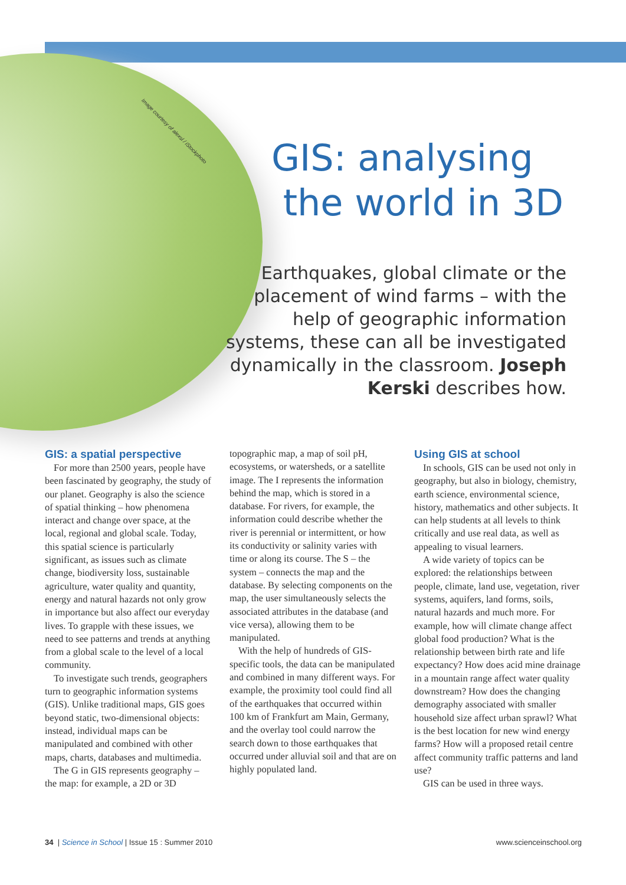Image courtesy of alexsl / iStockphoto
GIS: analysing
the world in 3D
Earthquakes, global climate or the placement of wind farms – with the help of geographic information systems, these can all be investigated dynamically in the classroom. Joseph Kerski describes how.
GIS: a spatial perspective
For more than 2500 years, people have been fascinated by geography, the study of our planet. Geography is also the science of spatial thinking – how phenomena interact and change over space, at the local, regional and global scale. Today, this spatial science is particularly significant, as issues such as climate change, biodiversity loss, sustainable agriculture, water quality and quantity, energy and natural hazards not only grow in importance but also affect our everyday lives. To grapple with these issues, we need to see patterns and trends at anything from a global scale to the level of a local community.
To investigate such trends, geographers turn to geographic information systems (GIS). Unlike traditional maps, GIS goes beyond static, two-dimensional objects: instead, individual maps can be manipulated and combined with other maps, charts, databases and multimedia.
The G in GIS represents geography – the map: for example, a 2D or 3D
topographic map, a map of soil pH, ecosystems, or watersheds, or a satellite image. The I represents the information behind the map, which is stored in a database. For rivers, for example, the information could describe whether the river is perennial or intermittent, or how its conductivity or salinity varies with time or along its course. The S – the system – connects the map and the database. By selecting components on the map, the user simultaneously selects the associated attributes in the database (and vice versa), allowing them to be manipulated.
With the help of hundreds of GIS-specific tools, the data can be manipulated and combined in many different ways. For example, the proximity tool could find all of the earthquakes that occurred within 100 km of Frankfurt am Main, Germany, and the overlay tool could narrow the search down to those earthquakes that occurred under alluvial soil and that are on highly populated land.
Using GIS at school
In schools, GIS can be used not only in geography, but also in biology, chemistry, earth science, environmental science, history, mathematics and other subjects. It can help students at all levels to think critically and use real data, as well as appealing to visual learners.
A wide variety of topics can be explored: the relationships between people, climate, land use, vegetation, river systems, aquifers, land forms, soils, natural hazards and much more. For example, how will climate change affect global food production? What is the relationship between birth rate and life expectancy? How does acid mine drainage in a mountain range affect water quality downstream? How does the changing demography associated with smaller household size affect urban sprawl? What is the best location for new wind energy farms? How will a proposed retail centre affect community traffic patterns and land use?
GIS can be used in three ways.
34 | Science in School | Issue 15 : Summer 2010 www.scienceinschool.org